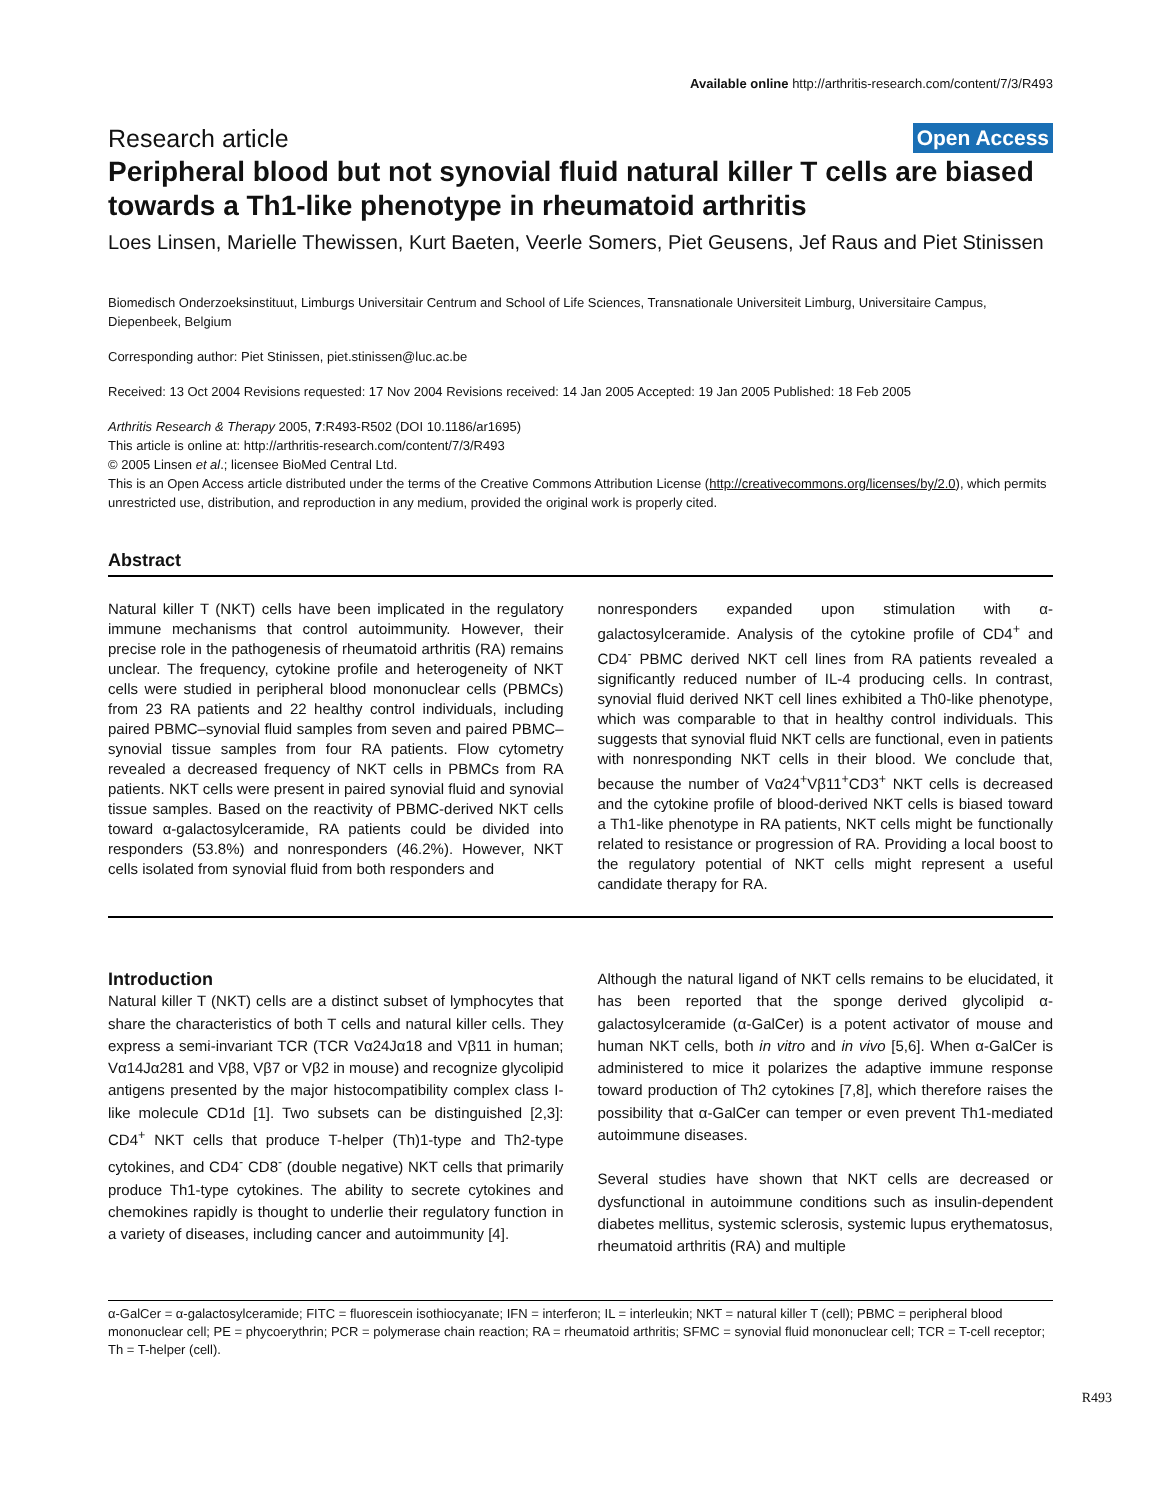Available online http://arthritis-research.com/content/7/3/R493
Research article Open Access
Peripheral blood but not synovial fluid natural killer T cells are biased towards a Th1-like phenotype in rheumatoid arthritis
Loes Linsen, Marielle Thewissen, Kurt Baeten, Veerle Somers, Piet Geusens, Jef Raus and Piet Stinissen
Biomedisch Onderzoeksinstituut, Limburgs Universitair Centrum and School of Life Sciences, Transnationale Universiteit Limburg, Universitaire Campus, Diepenbeek, Belgium
Corresponding author: Piet Stinissen, piet.stinissen@luc.ac.be
Received: 13 Oct 2004 Revisions requested: 17 Nov 2004 Revisions received: 14 Jan 2005 Accepted: 19 Jan 2005 Published: 18 Feb 2005
Arthritis Research & Therapy 2005, 7:R493-R502 (DOI 10.1186/ar1695)
This article is online at: http://arthritis-research.com/content/7/3/R493
© 2005 Linsen et al.; licensee BioMed Central Ltd.
This is an Open Access article distributed under the terms of the Creative Commons Attribution License (http://creativecommons.org/licenses/by/2.0), which permits unrestricted use, distribution, and reproduction in any medium, provided the original work is properly cited.
Abstract
Natural killer T (NKT) cells have been implicated in the regulatory immune mechanisms that control autoimmunity. However, their precise role in the pathogenesis of rheumatoid arthritis (RA) remains unclear. The frequency, cytokine profile and heterogeneity of NKT cells were studied in peripheral blood mononuclear cells (PBMCs) from 23 RA patients and 22 healthy control individuals, including paired PBMC–synovial fluid samples from seven and paired PBMC–synovial tissue samples from four RA patients. Flow cytometry revealed a decreased frequency of NKT cells in PBMCs from RA patients. NKT cells were present in paired synovial fluid and synovial tissue samples. Based on the reactivity of PBMC-derived NKT cells toward α-galactosylceramide, RA patients could be divided into responders (53.8%) and nonresponders (46.2%). However, NKT cells isolated from synovial fluid from both responders and
nonresponders expanded upon stimulation with α-galactosylceramide. Analysis of the cytokine profile of CD4<sup>+</sup> and CD4<sup>-</sup> PBMC derived NKT cell lines from RA patients revealed a significantly reduced number of IL-4 producing cells. In contrast, synovial fluid derived NKT cell lines exhibited a Th0-like phenotype, which was comparable to that in healthy control individuals. This suggests that synovial fluid NKT cells are functional, even in patients with nonresponding NKT cells in their blood. We conclude that, because the number of Vα24<sup>+</sup>Vβ11<sup>+</sup>CD3<sup>+</sup> NKT cells is decreased and the cytokine profile of blood-derived NKT cells is biased toward a Th1-like phenotype in RA patients, NKT cells might be functionally related to resistance or progression of RA. Providing a local boost to the regulatory potential of NKT cells might represent a useful candidate therapy for RA.
Introduction
Natural killer T (NKT) cells are a distinct subset of lymphocytes that share the characteristics of both T cells and natural killer cells. They express a semi-invariant TCR (TCR Vα24Jα18 and Vβ11 in human; Vα14Jα281 and Vβ8, Vβ7 or Vβ2 in mouse) and recognize glycolipid antigens presented by the major histocompatibility complex class I-like molecule CD1d [1]. Two subsets can be distinguished [2,3]: CD4<sup>+</sup> NKT cells that produce T-helper (Th)1-type and Th2-type cytokines, and CD4<sup>-</sup> CD8<sup>-</sup> (double negative) NKT cells that primarily produce Th1-type cytokines. The ability to secrete cytokines and chemokines rapidly is thought to underlie their regulatory function in a variety of diseases, including cancer and autoimmunity [4].
Although the natural ligand of NKT cells remains to be elucidated, it has been reported that the sponge derived glycolipid α-galactosylceramide (α-GalCer) is a potent activator of mouse and human NKT cells, both in vitro and in vivo [5,6]. When α-GalCer is administered to mice it polarizes the adaptive immune response toward production of Th2 cytokines [7,8], which therefore raises the possibility that α-GalCer can temper or even prevent Th1-mediated autoimmune diseases.
Several studies have shown that NKT cells are decreased or dysfunctional in autoimmune conditions such as insulin-dependent diabetes mellitus, systemic sclerosis, systemic lupus erythematosus, rheumatoid arthritis (RA) and multiple
α-GalCer = α-galactosylceramide; FITC = fluorescein isothiocyanate; IFN = interferon; IL = interleukin; NKT = natural killer T (cell); PBMC = peripheral blood mononuclear cell; PE = phycoerythrin; PCR = polymerase chain reaction; RA = rheumatoid arthritis; SFMC = synovial fluid mononuclear cell; TCR = T-cell receptor; Th = T-helper (cell).
R493